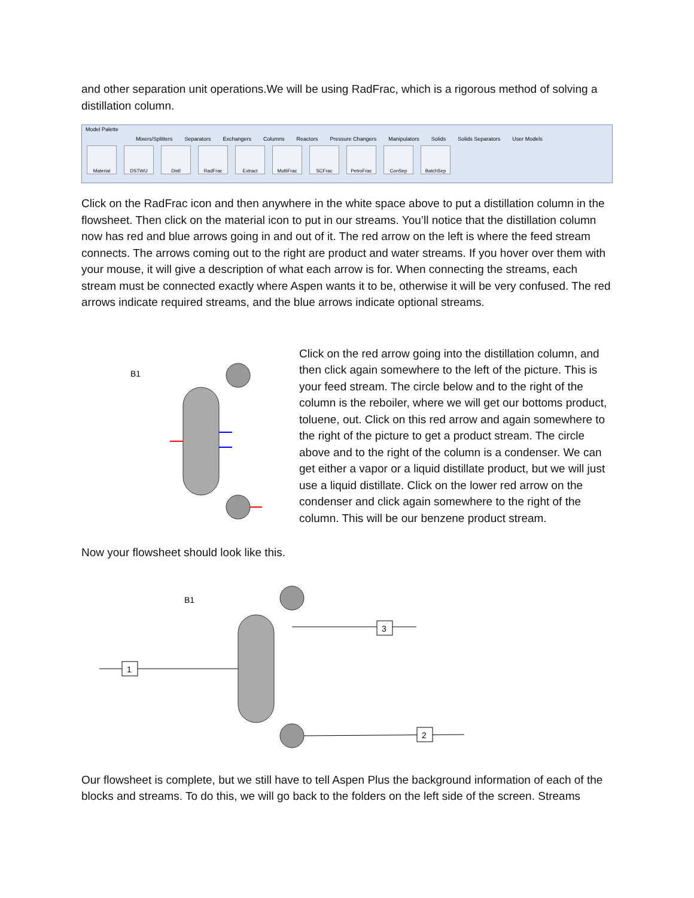and other separation unit operations.We will be using RadFrac, which is a rigorous method of solving a distillation column.
Model Palette
Mixers/Splitters Separators Exchangers Columns Reactors Pressure Changers Manipulators Solids Solids Separators User Models
Material DSTWU Distl RadFrac Extract MultiFrac SCFrac PetroFrac ConSep BatchSep
Click on the RadFrac icon and then anywhere in the white space above to put a distillation column in the flowsheet. Then click on the material icon to put in our streams. You’ll notice that the distillation column now has red and blue arrows going in and out of it. The red arrow on the left is where the feed stream connects. The arrows coming out to the right are product and water streams. If you hover over them with your mouse, it will give a description of what each arrow is for. When connecting the streams, each stream must be connected exactly where Aspen wants it to be, otherwise it will be very confused. The red arrows indicate required streams, and the blue arrows indicate optional streams.
B1
Click on the red arrow going into the distillation column, and then click again somewhere to the left of the picture. This is your feed stream. The circle below and to the right of the column is the reboiler, where we will get our bottoms product, toluene, out. Click on this red arrow and again somewhere to the right of the picture to get a product stream. The circle above and to the right of the column is a condenser. We can get either a vapor or a liquid distillate product, but we will just use a liquid distillate. Click on the lower red arrow on the condenser and click again somewhere to the right of the column. This will be our benzene product stream.
Now your flowsheet should look like this.
B1
1
3
2
Our flowsheet is complete, but we still have to tell Aspen Plus the background information of each of the blocks and streams. To do this, we will go back to the folders on the left side of the screen. Streams